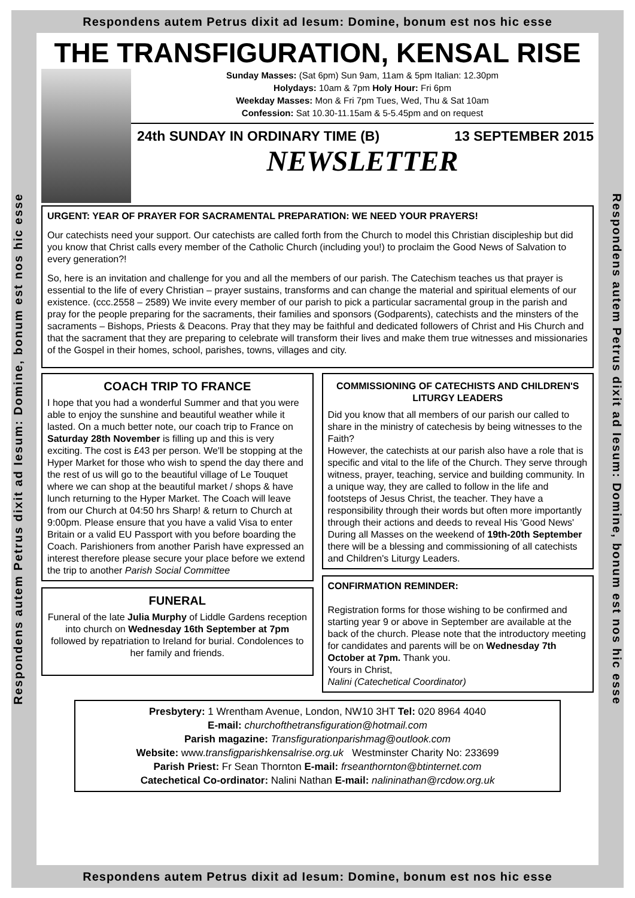Respondens autem Petrus dixit ad Iesum: Domine, bonum est nos hic esse
Respondens autem Petrus dixit ad Iesum: Domine, bonum est nos hic esse
THE TRANSFIGURATION, KENSAL RISE
Sunday Masses: (Sat 6pm) Sun 9am, 11am & 5pm Italian: 12.30pm
Holydays: 10am & 7pm Holy Hour: Fri 6pm
Weekday Masses: Mon & Fri 7pm Tues, Wed, Thu & Sat 10am
Confession: Sat 10.30-11.15am & 5-5.45pm and on request
24th SUNDAY IN ORDINARY TIME (B) 13 SEPTEMBER 2015
NEWSLETTER
URGENT: YEAR OF PRAYER FOR SACRAMENTAL PREPARATION: WE NEED YOUR PRAYERS!
Our catechists need your support. Our catechists are called forth from the Church to model this Christian discipleship but did you know that Christ calls every member of the Catholic Church (including you!) to proclaim the Good News of Salvation to every generation?!
So, here is an invitation and challenge for you and all the members of our parish. The Catechism teaches us that prayer is essential to the life of every Christian – prayer sustains, transforms and can change the material and spiritual elements of our existence. (ccc.2558 – 2589) We invite every member of our parish to pick a particular sacramental group in the parish and pray for the people preparing for the sacraments, their families and sponsors (Godparents), catechists and the minsters of the sacraments – Bishops, Priests & Deacons. Pray that they may be faithful and dedicated followers of Christ and His Church and that the sacrament that they are preparing to celebrate will transform their lives and make them true witnesses and missionaries of the Gospel in their homes, school, parishes, towns, villages and city.
COACH TRIP TO FRANCE
I hope that you had a wonderful Summer and that you were able to enjoy the sunshine and beautiful weather while it lasted. On a much better note, our coach trip to France on Saturday 28th November is filling up and this is very exciting. The cost is £43 per person. We'll be stopping at the Hyper Market for those who wish to spend the day there and the rest of us will go to the beautiful village of Le Touquet where we can shop at the beautiful market / shops & have lunch returning to the Hyper Market. The Coach will leave from our Church at 04:50 hrs Sharp! & return to Church at 9:00pm. Please ensure that you have a valid Visa to enter Britain or a valid EU Passport with you before boarding the Coach. Parishioners from another Parish have expressed an interest therefore please secure your place before we extend the trip to another Parish Social Committee
FUNERAL
Funeral of the late Julia Murphy of Liddle Gardens reception into church on Wednesday 16th September at 7pm followed by repatriation to Ireland for burial. Condolences to her family and friends.
COMMISSIONING OF CATECHISTS AND CHILDREN'S LITURGY LEADERS
Did you know that all members of our parish our called to share in the ministry of catechesis by being witnesses to the Faith?
However, the catechists at our parish also have a role that is specific and vital to the life of the Church. They serve through witness, prayer, teaching, service and building community. In a unique way, they are called to follow in the life and footsteps of Jesus Christ, the teacher. They have a responsibility through their words but often more importantly through their actions and deeds to reveal His 'Good News'
During all Masses on the weekend of 19th-20th September there will be a blessing and commissioning of all catechists and Children's Liturgy Leaders.
CONFIRMATION REMINDER:
Registration forms for those wishing to be confirmed and starting year 9 or above in September are available at the back of the church. Please note that the introductory meeting for candidates and parents will be on Wednesday 7th October at 7pm. Thank you.
Yours in Christ,
Nalini (Catechetical Coordinator)
Presbytery: 1 Wrentham Avenue, London, NW10 3HT Tel: 020 8964 4040
E-mail: churchofthetransfiguration@hotmail.com
Parish magazine: Transfigurationparishmag@outlook.com
Website: www.transfigparishkensalrise.org.uk Westminster Charity No: 233699
Parish Priest: Fr Sean Thornton E-mail: frseanthornton@btinternet.com
Catechetical Co-ordinator: Nalini Nathan E-mail: nalininathan@rcdow.org.uk
Respondens autem Petrus dixit ad Iesum: Domine, bonum est nos hic esse
Respondens autem Petrus dixit ad Iesum: Domine, bonum est nos hic esse